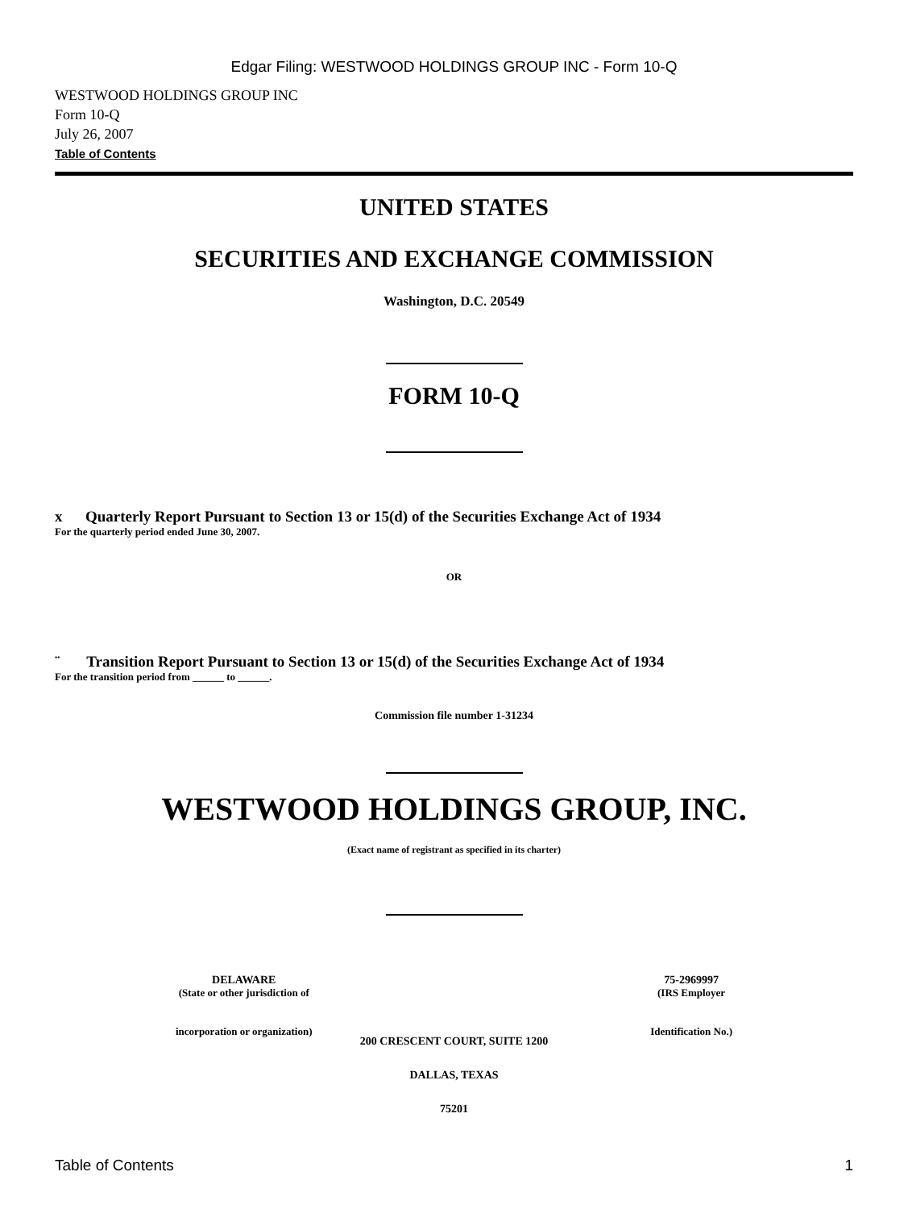Edgar Filing: WESTWOOD HOLDINGS GROUP INC - Form 10-Q
WESTWOOD HOLDINGS GROUP INC
Form 10-Q
July 26, 2007
Table of Contents
UNITED STATES
SECURITIES AND EXCHANGE COMMISSION
Washington, D.C. 20549
FORM 10-Q
x Quarterly Report Pursuant to Section 13 or 15(d) of the Securities Exchange Act of 1934
For the quarterly period ended June 30, 2007.
OR
¨ Transition Report Pursuant to Section 13 or 15(d) of the Securities Exchange Act of 1934
For the transition period from ______ to ______.
Commission file number 1-31234
WESTWOOD HOLDINGS GROUP, INC.
(Exact name of registrant as specified in its charter)
DELAWARE
(State or other jurisdiction of
incorporation or organization)
75-2969997
(IRS Employer
Identification No.)
200 CRESCENT COURT, SUITE 1200
DALLAS, TEXAS
75201
Table of Contents 1